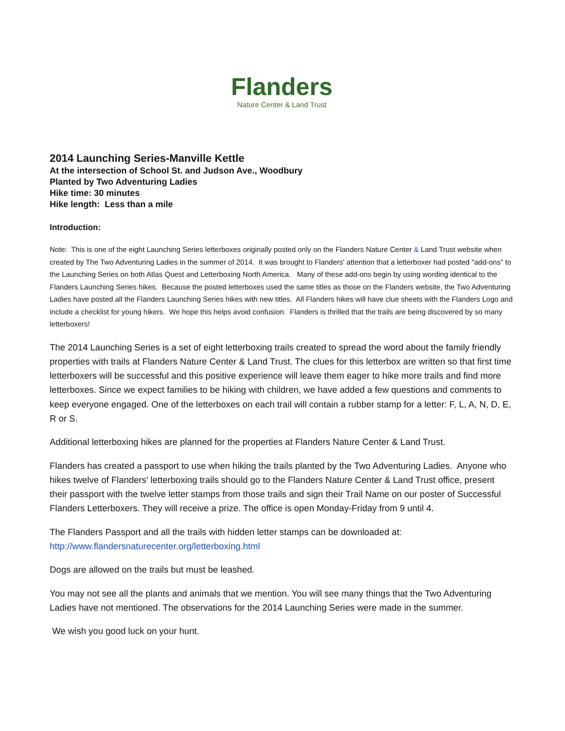Flanders
Nature Center & Land Trust
2014 Launching Series-Manville Kettle
At the intersection of School St. and Judson Ave., Woodbury
Planted by Two Adventuring Ladies
Hike time: 30 minutes
Hike length: Less than a mile
Introduction:
Note: This is one of the eight Launching Series letterboxes originally posted only on the Flanders Nature Center & Land Trust website when created by The Two Adventuring Ladies in the summer of 2014. It was brought to Flanders' attention that a letterboxer had posted "add-ons" to the Launching Series on both Atlas Quest and Letterboxing North America. Many of these add-ons begin by using wording identical to the Flanders Launching Series hikes. Because the posted letterboxes used the same titles as those on the Flanders website, the Two Adventuring Ladies have posted all the Flanders Launching Series hikes with new titles. All Flanders hikes will have clue sheets with the Flanders Logo and include a checklist for young hikers. We hope this helps avoid confusion. Flanders is thrilled that the trails are being discovered by so many letterboxers!
The 2014 Launching Series is a set of eight letterboxing trails created to spread the word about the family friendly properties with trails at Flanders Nature Center & Land Trust. The clues for this letterbox are written so that first time letterboxers will be successful and this positive experience will leave them eager to hike more trails and find more letterboxes. Since we expect families to be hiking with children, we have added a few questions and comments to keep everyone engaged. One of the letterboxes on each trail will contain a rubber stamp for a letter: F, L, A, N, D, E, R or S.
Additional letterboxing hikes are planned for the properties at Flanders Nature Center & Land Trust.
Flanders has created a passport to use when hiking the trails planted by the Two Adventuring Ladies. Anyone who hikes twelve of Flanders' letterboxing trails should go to the Flanders Nature Center & Land Trust office, present their passport with the twelve letter stamps from those trails and sign their Trail Name on our poster of Successful Flanders Letterboxers. They will receive a prize. The office is open Monday-Friday from 9 until 4.
The Flanders Passport and all the trails with hidden letter stamps can be downloaded at:
http://www.flandersnaturecenter.org/letterboxing.html
Dogs are allowed on the trails but must be leashed.
You may not see all the plants and animals that we mention. You will see many things that the Two Adventuring Ladies have not mentioned. The observations for the 2014 Launching Series were made in the summer.
We wish you good luck on your hunt.